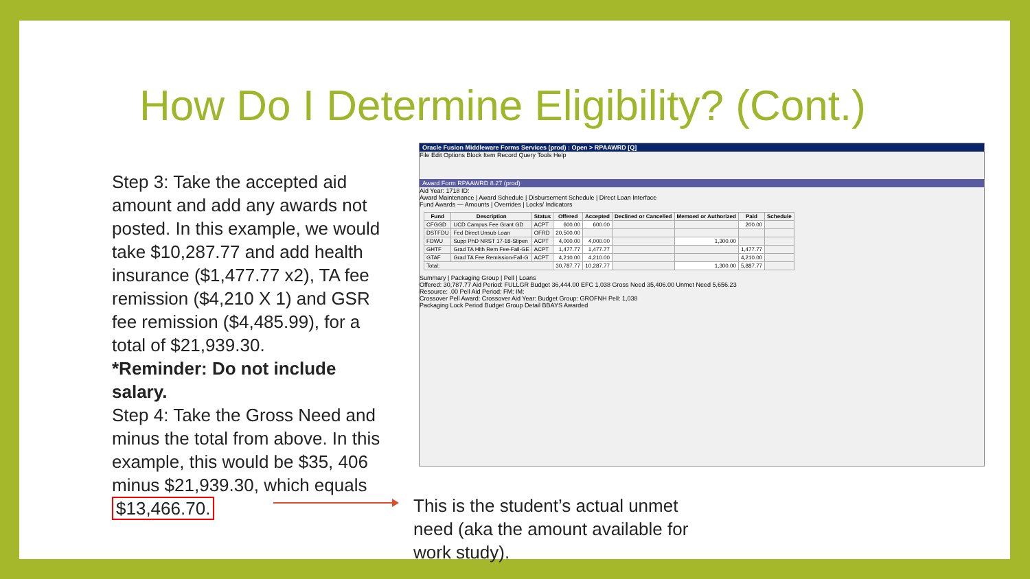How Do I Determine Eligibility? (Cont.)
Step 3: Take the accepted aid amount and add any awards not posted. In this example, we would take $10,287.77 and add health insurance ($1,477.77 x2), TA fee remission ($4,210 X 1) and GSR fee remission ($4,485.99), for a total of $21,939.30.
*Reminder: Do not include salary.
Step 4: Take the Gross Need and minus the total from above. In this example, this would be $35, 406 minus $21,939.30, which equals $13,466.70.
This is the student’s actual unmet need (aka the amount available for work study).
Oracle Fusion Middleware Forms Services (prod) : Open > RPAAWRD [Q]
File Edit Options Block Item Record Query Tools Help
Award Form RPAAWRD 8.27 (prod)
Aid Year: 1718 ID:
Award Maintenance | Award Schedule | Disbursement Schedule | Direct Loan Interface
Fund Awards — Amounts | Overrides | Locks/ Indicators
| Fund | Description | Status | Offered | Accepted | Declined or Cancelled | Memoed or Authorized | Paid | Schedule |
| --- | --- | --- | --- | --- | --- | --- | --- | --- |
| CFGGD | UCD Campus Fee Grant GD | ACPT | 600.00 | 600.00 | | | 200.00 | |
| DSTFDU | Fed Direct Unsub Loan | OFRD | 20,500.00 | | | | | |
| FDWU | Supp PhD NRST 17-18-Stipen | ACPT | 4,000.00 | 4,000.00 | | 1,300.00 | | |
| GHTF | Grad TA Hlth Rem Fee-Fall-GE | ACPT | 1,477.77 | 1,477.77 | | | 1,477.77 | |
| GTAF | Grad TA Fee Remission-Fall-G | ACPT | 4,210.00 | 4,210.00 | | | 4,210.00 | |
| Total: | | | 30,787.77 | 10,287.77 | | 1,300.00 | 5,887.77 | |
Summary | Packaging Group | Pell | Loans
Offered: 30,787.77 Aid Period: FULLGR Budget 36,444.00 EFC 1,038 Gross Need 35,406.00 Unmet Need 5,656.23
Resource: .00 Pell Aid Period: FM: IM:
Crossover Pell Award: Crossover Aid Year: Budget Group: GROFNH Pell: 1,038
Packaging Lock Period Budget Group Detail BBAYS Awarded